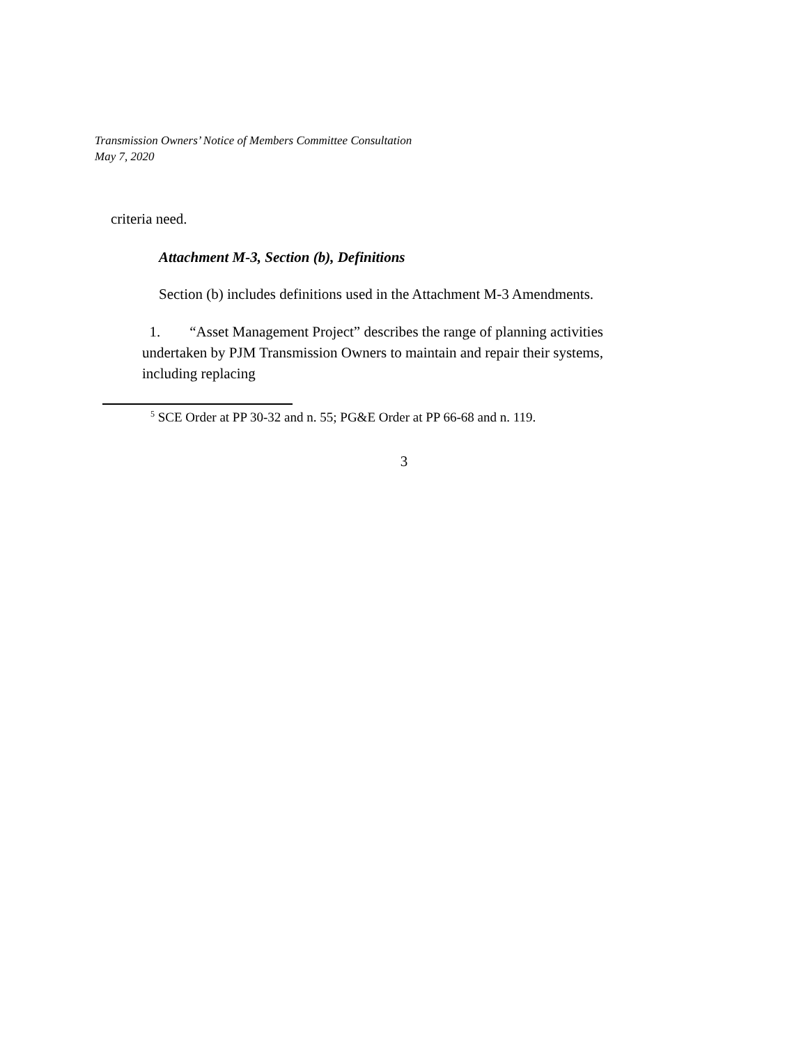Transmission Owners’ Notice of Members Committee Consultation
May 7, 2020
criteria need.
Attachment M-3, Section (b), Definitions
Section (b) includes definitions used in the Attachment M-3 Amendments.
1. “Asset Management Project” describes the range of planning activities undertaken by PJM Transmission Owners to maintain and repair their systems, including replacing
<sup>5</sup> SCE Order at PP 30-32 and n. 55; PG&E Order at PP 66-68 and n. 119.
3